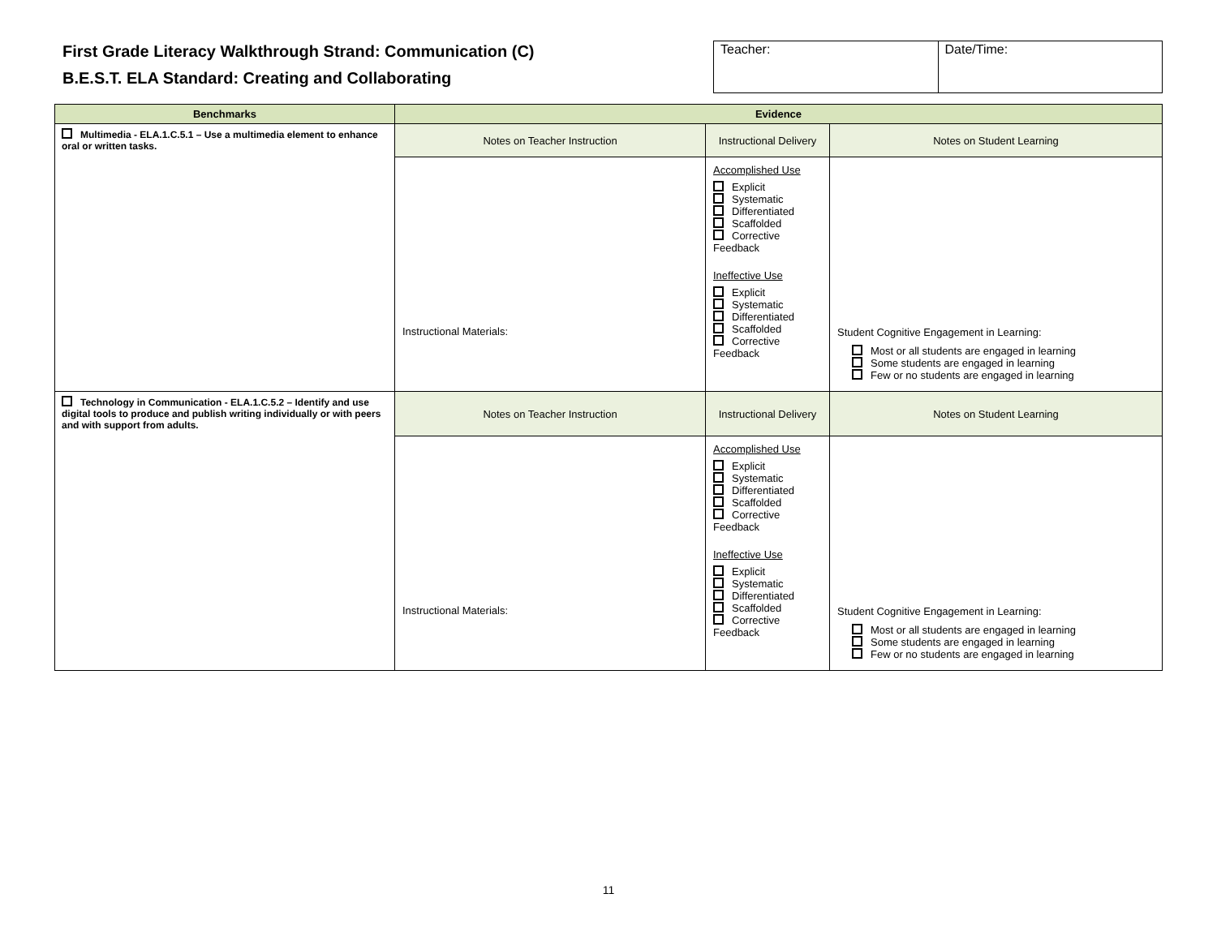First Grade Literacy Walkthrough Strand: Communication (C)
B.E.S.T. ELA Standard: Creating and Collaborating
| Teacher: | Date/Time: |
| Benchmarks | Evidence | | |
| --- | --- | --- | --- |
| Multimedia - ELA.1.C.5.1 – Use a multimedia element to enhance oral or written tasks. | Notes on Teacher Instruction | Instructional Delivery | Notes on Student Learning |
| | Instructional Materials: | Accomplished Use Explicit Systematic Differentiated Scaffolded Corrective Feedback Ineffective Use Explicit Systematic Differentiated Scaffolded Corrective Feedback | Student Cognitive Engagement in Learning: Most or all students are engaged in learning Some students are engaged in learning Few or no students are engaged in learning |
| Technology in Communication - ELA.1.C.5.2 – Identify and use digital tools to produce and publish writing individually or with peers and with support from adults. | Notes on Teacher Instruction | Instructional Delivery | Notes on Student Learning |
| | Instructional Materials: | Accomplished Use Explicit Systematic Differentiated Scaffolded Corrective Feedback Ineffective Use Explicit Systematic Differentiated Scaffolded Corrective Feedback | Student Cognitive Engagement in Learning: Most or all students are engaged in learning Some students are engaged in learning Few or no students are engaged in learning |
11